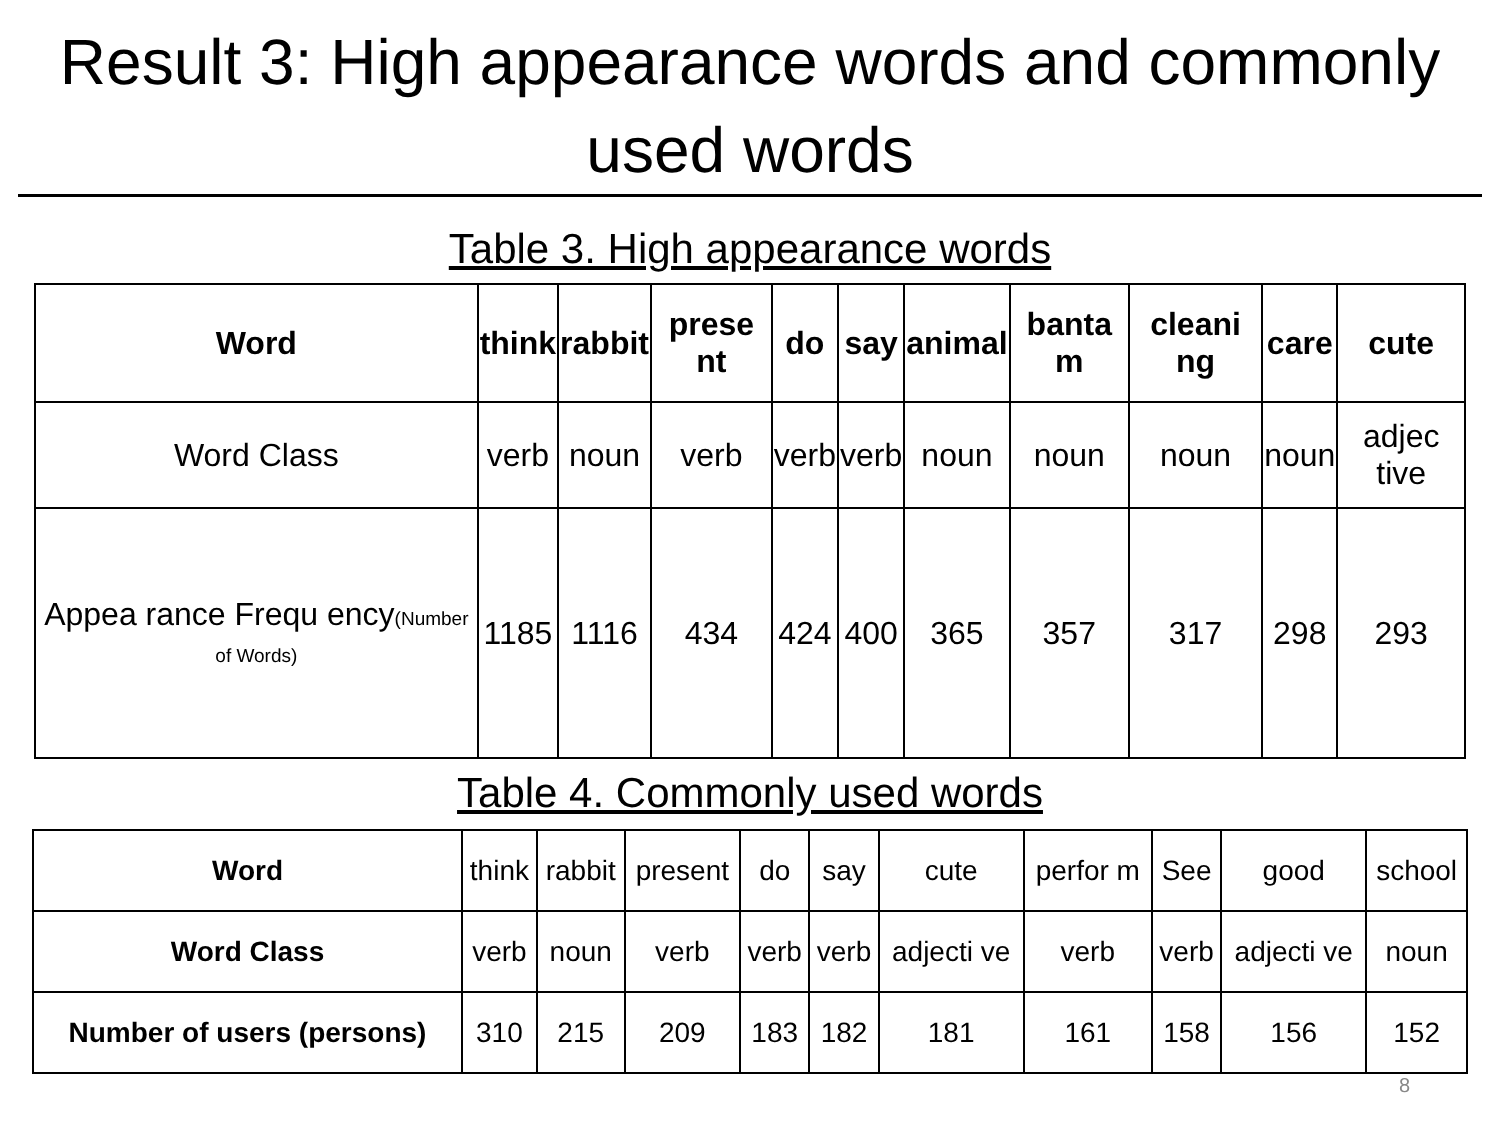Result 3: High appearance words and commonly used words
Table 3. High appearance words
| Word | think | rabbit | prese nt | do | say | animal | banta m | cleani ng | care | cute |
| --- | --- | --- | --- | --- | --- | --- | --- | --- | --- | --- |
| Word Class | verb | noun | verb | verb | verb | noun | noun | noun | noun | adjec tive |
| Appea rance Frequ ency (Number of Words) | 1185 | 1116 | 434 | 424 | 400 | 365 | 357 | 317 | 298 | 293 |
Table 4. Commonly used words
| Word | think | rabbit | present | do | say | cute | perfor m | See | good | school |
| Word Class | verb | noun | verb | verb | verb | adjecti ve | verb | verb | adjecti ve | noun |
| Number of users (persons) | 310 | 215 | 209 | 183 | 182 | 181 | 161 | 158 | 156 | 152 |
8